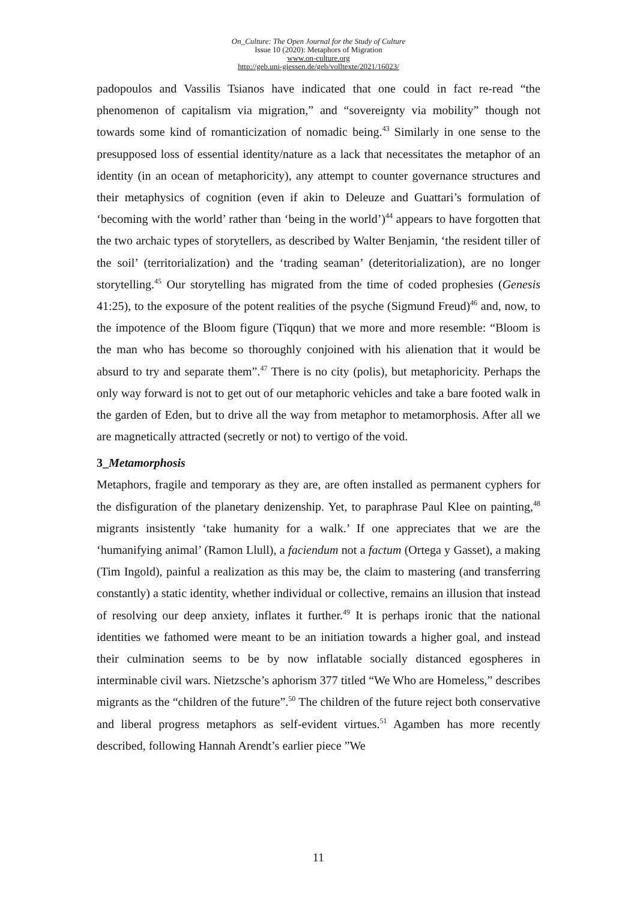On_Culture: The Open Journal for the Study of Culture
Issue 10 (2020): Metaphors of Migration
www.on-culture.org
http://geb.uni-giessen.de/geb/volltexte/2021/16023/
padopoulos and Vassilis Tsianos have indicated that one could in fact re-read “the phenomenon of capitalism via migration,” and “sovereignty via mobility” though not towards some kind of romanticization of nomadic being.<sup>43</sup> Similarly in one sense to the presupposed loss of essential identity/nature as a lack that necessitates the metaphor of an identity (in an ocean of metaphoricity), any attempt to counter governance structures and their metaphysics of cognition (even if akin to Deleuze and Guattari’s formulation of ‘becoming with the world’ rather than ‘being in the world’)<sup>44</sup> appears to have forgotten that the two archaic types of storytellers, as described by Walter Benjamin, ‘the resident tiller of the soil’ (territorialization) and the ‘trading seaman’ (deteritorialization), are no longer storytelling.<sup>45</sup> Our storytelling has migrated from the time of coded prophesies (Genesis 41:25), to the exposure of the potent realities of the psyche (Sigmund Freud)<sup>46</sup> and, now, to the impotence of the Bloom figure (Tiqqun) that we more and more resemble: “Bloom is the man who has become so thoroughly conjoined with his alienation that it would be absurd to try and separate them”.<sup>47</sup> There is no city (polis), but metaphoricity. Perhaps the only way forward is not to get out of our metaphoric vehicles and take a bare footed walk in the garden of Eden, but to drive all the way from metaphor to metamorphosis. After all we are magnetically attracted (secretly or not) to vertigo of the void.
3_Metamorphosis
Metaphors, fragile and temporary as they are, are often installed as permanent cyphers for the disfiguration of the planetary denizenship. Yet, to paraphrase Paul Klee on painting,<sup>48</sup> migrants insistently ‘take humanity for a walk.’ If one appreciates that we are the ‘humanifying animal’ (Ramon Llull), a faciendum not a factum (Ortega y Gasset), a making (Tim Ingold), painful a realization as this may be, the claim to mastering (and transferring constantly) a static identity, whether individual or collective, remains an illusion that instead of resolving our deep anxiety, inflates it further.<sup>49</sup> It is perhaps ironic that the national identities we fathomed were meant to be an initiation towards a higher goal, and instead their culmination seems to be by now inflatable socially distanced egospheres in interminable civil wars. Nietzsche’s aphorism 377 titled “We Who are Homeless,” describes migrants as the “children of the future”.<sup>50</sup> The children of the future reject both conservative and liberal progress metaphors as self-evident virtues.<sup>51</sup> Agamben has more recently described, following Hannah Arendt’s earlier piece ”We
11